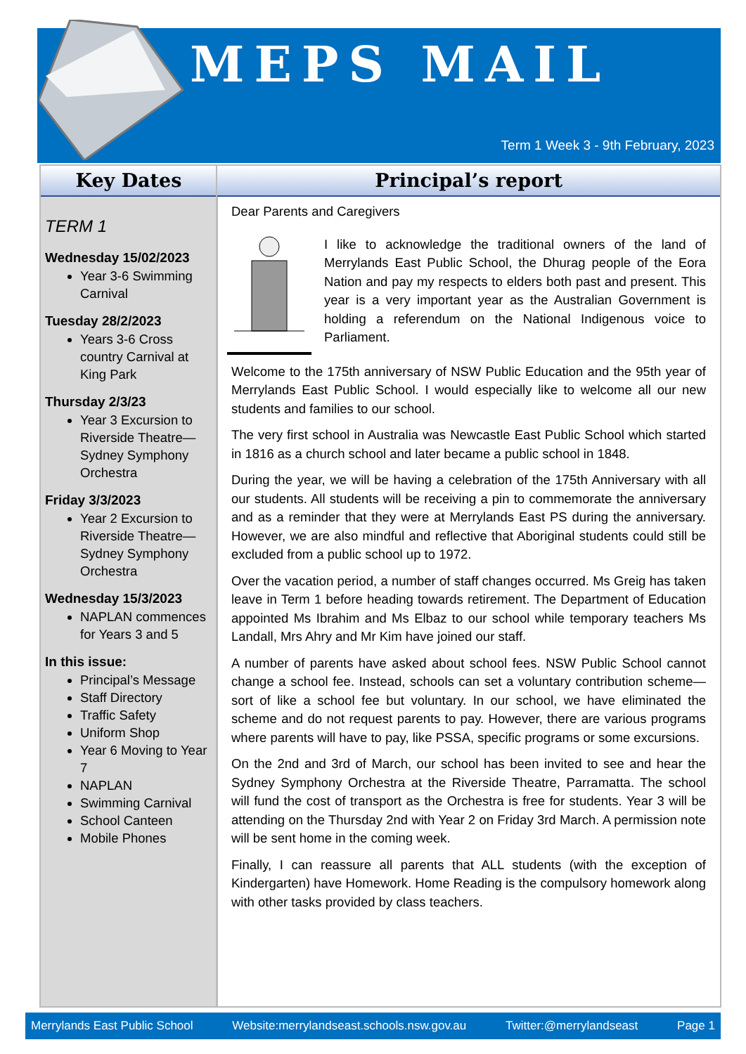MEPS MAIL
Term 1 Week 3 - 9th February, 2023
Key Dates
TERM 1
Wednesday 15/02/2023
Year 3-6 Swimming Carnival
Tuesday 28/2/2023
Years 3-6 Cross country Carnival at King Park
Thursday 2/3/23
Year 3 Excursion to Riverside Theatre—Sydney Symphony Orchestra
Friday 3/3/2023
Year 2 Excursion to Riverside Theatre—Sydney Symphony Orchestra
Wednesday 15/3/2023
NAPLAN commences for Years 3 and 5
In this issue:
Principal’s Message
Staff Directory
Traffic Safety
Uniform Shop
Year 6 Moving to Year 7
NAPLAN
Swimming Carnival
School Canteen
Mobile Phones
Principal’s report
Dear Parents and Caregivers
I like to acknowledge the traditional owners of the land of Merrylands East Public School, the Dhurag people of the Eora Nation and pay my respects to elders both past and present. This year is a very important year as the Australian Government is holding a referendum on the National Indigenous voice to Parliament.
Welcome to the 175th anniversary of NSW Public Education and the 95th year of Merrylands East Public School. I would especially like to welcome all our new students and families to our school.
The very first school in Australia was Newcastle East Public School which started in 1816 as a church school and later became a public school in 1848.
During the year, we will be having a celebration of the 175th Anniversary with all our students. All students will be receiving a pin to commemorate the anniversary and as a reminder that they were at Merrylands East PS during the anniversary. However, we are also mindful and reflective that Aboriginal students could still be excluded from a public school up to 1972.
Over the vacation period, a number of staff changes occurred. Ms Greig has taken leave in Term 1 before heading towards retirement. The Department of Education appointed Ms Ibrahim and Ms Elbaz to our school while temporary teachers Ms Landall, Mrs Ahry and Mr Kim have joined our staff.
A number of parents have asked about school fees. NSW Public School cannot change a school fee. Instead, schools can set a voluntary contribution scheme—sort of like a school fee but voluntary. In our school, we have eliminated the scheme and do not request parents to pay. However, there are various programs where parents will have to pay, like PSSA, specific programs or some excursions.
On the 2nd and 3rd of March, our school has been invited to see and hear the Sydney Symphony Orchestra at the Riverside Theatre, Parramatta. The school will fund the cost of transport as the Orchestra is free for students. Year 3 will be attending on the Thursday 2nd with Year 2 on Friday 3rd March. A permission note will be sent home in the coming week.
Finally, I can reassure all parents that ALL students (with the exception of Kindergarten) have Homework. Home Reading is the compulsory homework along with other tasks provided by class teachers.
Merrylands East Public School Website:merrylandseast.schools.nsw.gov.au Twitter:@merrylandseast Page 1